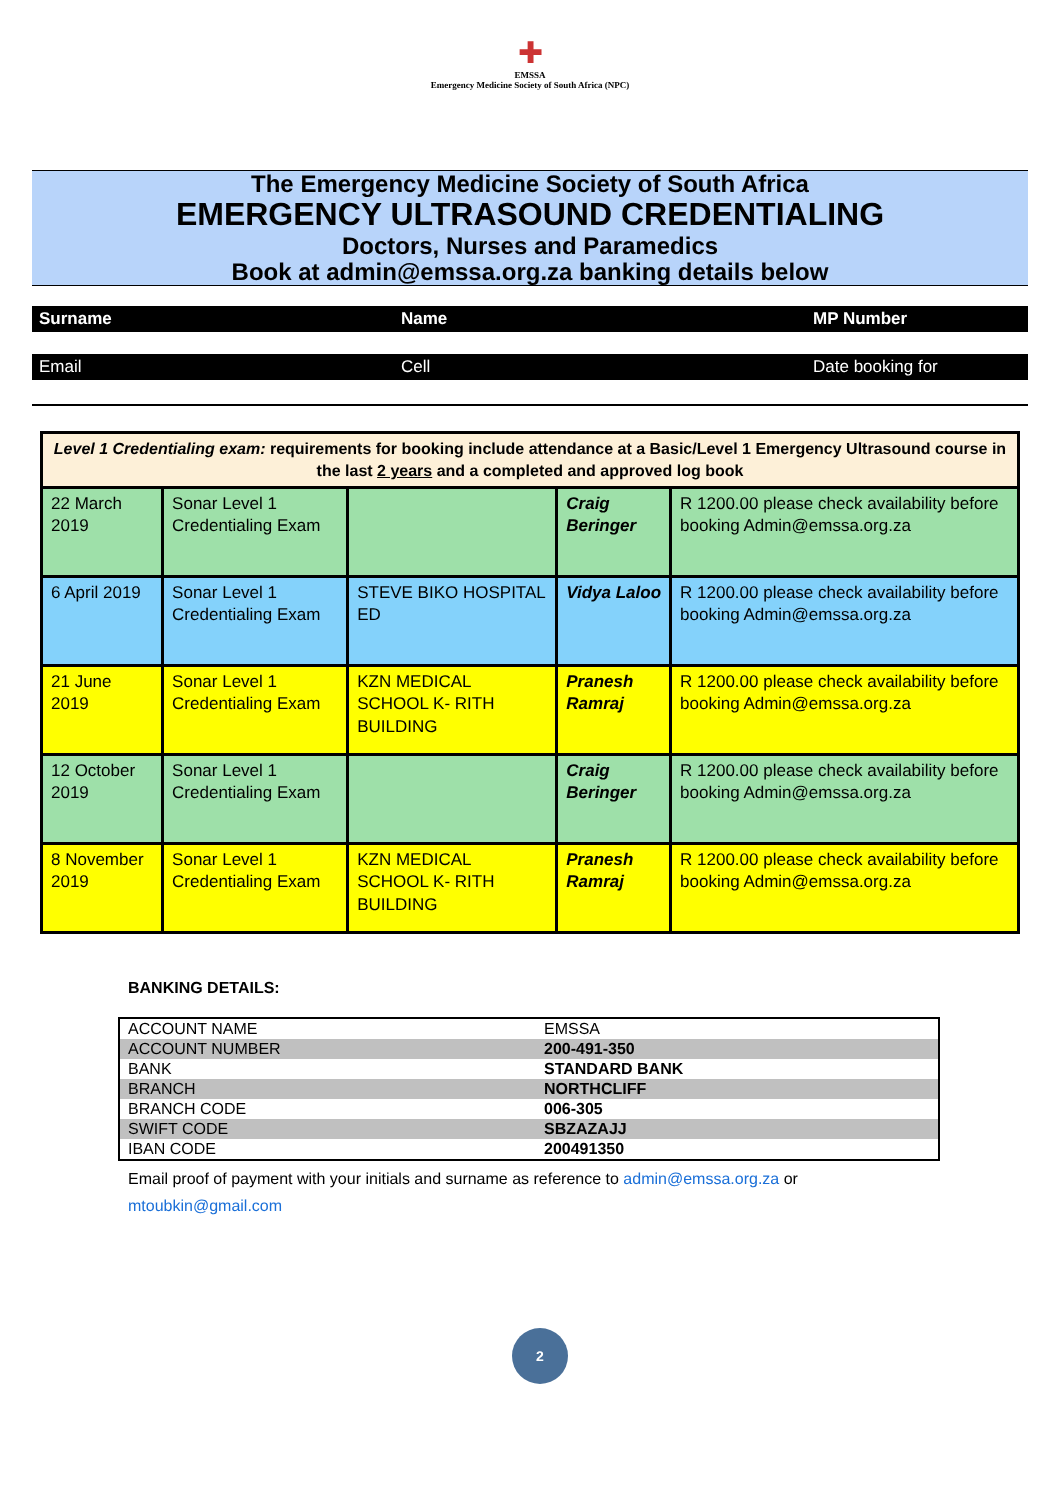✚
EMSSA
Emergency Medicine Society of South Africa (NPC)
The Emergency Medicine Society of South Africa
EMERGENCY ULTRASOUND CREDENTIALING
Doctors, Nurses and Paramedics
Book at admin@emssa.org.za banking details below
Surname Name MP Number
Email Cell Date booking for
| Level 1 Credentialing exam: requirements for booking include attendance at a Basic/Level 1 Emergency Ultrasound course in the last 2 years and a completed and approved log book | | | | |
| 22 March 2019 | Sonar Level 1 Credentialing Exam | | Craig Beringer | R 1200.00 please check availability before booking Admin@emssa.org.za |
| 6 April 2019 | Sonar Level 1 Credentialing Exam | STEVE BIKO HOSPITAL ED | Vidya Laloo | R 1200.00 please check availability before booking Admin@emssa.org.za |
| 21 June 2019 | Sonar Level 1 Credentialing Exam | KZN MEDICAL SCHOOL K- RITH BUILDING | Pranesh Ramraj | R 1200.00 please check availability before booking Admin@emssa.org.za |
| 12 October 2019 | Sonar Level 1 Credentialing Exam | | Craig Beringer | R 1200.00 please check availability before booking Admin@emssa.org.za |
| 8 November 2019 | Sonar Level 1 Credentialing Exam | KZN MEDICAL SCHOOL K- RITH BUILDING | Pranesh Ramraj | R 1200.00 please check availability before booking Admin@emssa.org.za |
BANKING DETAILS:
| ACCOUNT NAME | EMSSA |
| ACCOUNT NUMBER | 200-491-350 |
| BANK | STANDARD BANK |
| BRANCH | NORTHCLIFF |
| BRANCH CODE | 006-305 |
| SWIFT CODE | SBZAZAJJ |
| IBAN CODE | 200491350 |
Email proof of payment with your initials and surname as reference to admin@emssa.org.za or mtoubkin@gmail.com
2